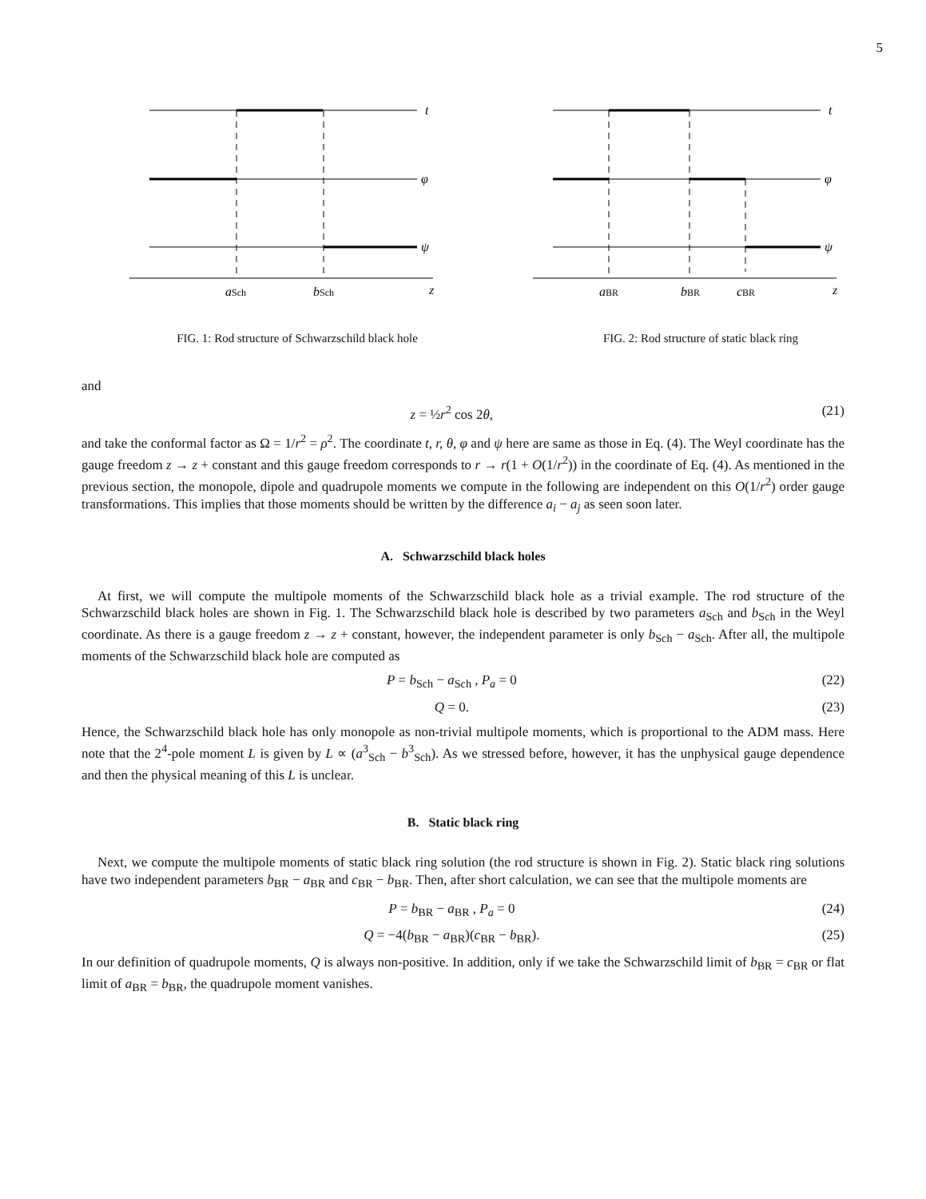5
t
φ
ψ
z
aSch
bSch
FIG. 1: Rod structure of Schwarzschild black hole
t
φ
ψ
z
aBR
bBR
cBR
FIG. 2: Rod structure of static black ring
and
z = ½r<sup>2</sup> cos 2θ, (21)
and take the conformal factor as Ω = 1/r<sup>2</sup> = ρ<sup>2</sup>. The coordinate t, r, θ, φ and ψ here are same as those in Eq. (4). The Weyl coordinate has the gauge freedom z → z + constant and this gauge freedom corresponds to r → r(1 + O(1/r<sup>2</sup>)) in the coordinate of Eq. (4). As mentioned in the previous section, the monopole, dipole and quadrupole moments we compute in the following are independent on this O(1/r<sup>2</sup>) order gauge transformations. This implies that those moments should be written by the difference a<sub>i</sub> − a<sub>j</sub> as seen soon later.
A. Schwarzschild black holes
At first, we will compute the multipole moments of the Schwarzschild black hole as a trivial example. The rod structure of the Schwarzschild black holes are shown in Fig. 1. The Schwarzschild black hole is described by two parameters a<sub>Sch</sub> and b<sub>Sch</sub> in the Weyl coordinate. As there is a gauge freedom z → z + constant, however, the independent parameter is only b<sub>Sch</sub> − a<sub>Sch</sub>. After all, the multipole moments of the Schwarzschild black hole are computed as
P = b<sub>Sch</sub> − a<sub>Sch</sub> , P<sub>a</sub> = 0 (22)
Q = 0. (23)
Hence, the Schwarzschild black hole has only monopole as non-trivial multipole moments, which is proportional to the ADM mass. Here note that the 2<sup>4</sup>-pole moment L is given by L ∝ (a<sup>3</sup><sub>Sch</sub> − b<sup>3</sup><sub>Sch</sub>). As we stressed before, however, it has the unphysical gauge dependence and then the physical meaning of this L is unclear.
B. Static black ring
Next, we compute the multipole moments of static black ring solution (the rod structure is shown in Fig. 2). Static black ring solutions have two independent parameters b<sub>BR</sub> − a<sub>BR</sub> and c<sub>BR</sub> − b<sub>BR</sub>. Then, after short calculation, we can see that the multipole moments are
P = b<sub>BR</sub> − a<sub>BR</sub> , P<sub>a</sub> = 0 (24)
Q = −4(b<sub>BR</sub> − a<sub>BR</sub>)(c<sub>BR</sub> − b<sub>BR</sub>). (25)
In our definition of quadrupole moments, Q is always non-positive. In addition, only if we take the Schwarzschild limit of b<sub>BR</sub> = c<sub>BR</sub> or flat limit of a<sub>BR</sub> = b<sub>BR</sub>, the quadrupole moment vanishes.